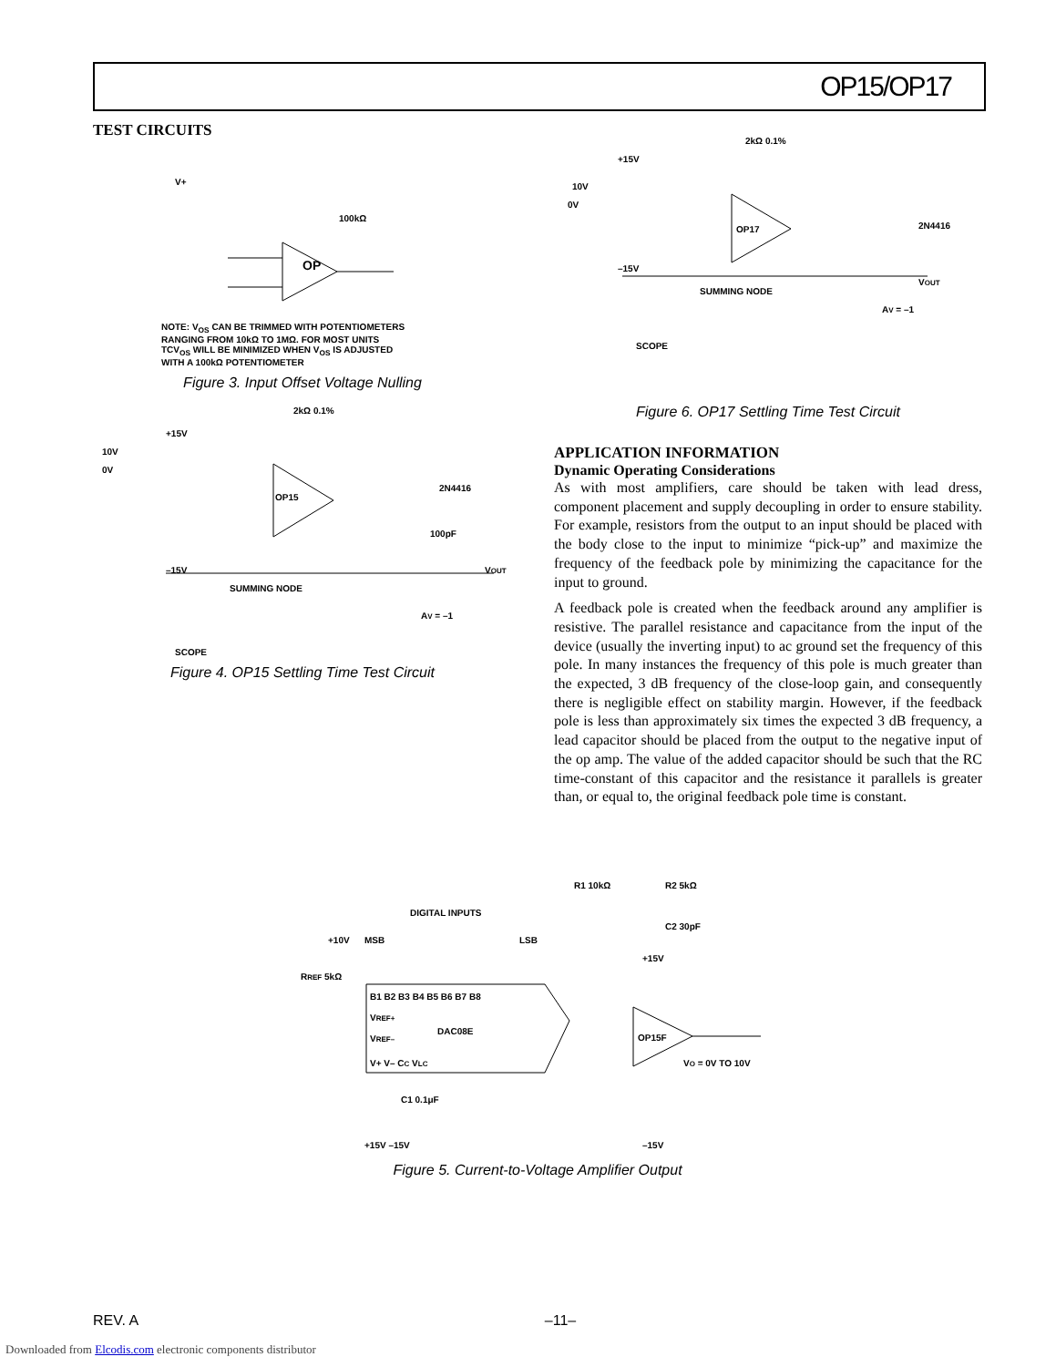OP15/OP17
TEST CIRCUITS
V+
100kΩ
OP
NOTE: V<sub>OS</sub> CAN BE TRIMMED WITH POTENTIOMETERS
RANGING FROM 10kΩ TO 1MΩ. FOR MOST UNITS
TCV<sub>OS</sub> WILL BE MINIMIZED WHEN V<sub>OS</sub> IS ADJUSTED
WITH A 100kΩ POTENTIOMETER
Figure 3. Input Offset Voltage Nulling
OP15
10V
0V
+15V
–15V
SUMMING NODE
SCOPE
2N4416
100pF
VOUT
AV = –1
2kΩ 0.1%
Figure 4. OP15 Settling Time Test Circuit
OP17
+15V
10V
0V
–15V
SUMMING NODE
SCOPE
2N4416
VOUT
AV = –1
2kΩ 0.1%
Figure 6. OP17 Settling Time Test Circuit
APPLICATION INFORMATION
Dynamic Operating Considerations
As with most amplifiers, care should be taken with lead dress, component placement and supply decoupling in order to ensure stability. For example, resistors from the output to an input should be placed with the body close to the input to minimize “pick-up” and maximize the frequency of the feedback pole by minimizing the capacitance for the input to ground.
A feedback pole is created when the feedback around any amplifier is resistive. The parallel resistance and capacitance from the input of the device (usually the inverting input) to ac ground set the frequency of this pole. In many instances the frequency of this pole is much greater than the expected, 3 dB frequency of the close-loop gain, and consequently there is negligible effect on stability margin. However, if the feedback pole is less than approximately six times the expected 3 dB frequency, a lead capacitor should be placed from the output to the negative input of the op amp. The value of the added capacitor should be such that the RC time-constant of this capacitor and the resistance it parallels is greater than, or equal to, the original feedback pole time is constant.
DIGITAL INPUTS
+10V
MSB
LSB
RREF 5kΩ
B1 B2 B3 B4 B5 B6 B7 B8
VREF+
DAC08E
VREF–
V+ V– CC VLC
C1 0.1μF
+15V –15V
R1 10kΩ
R2 5kΩ
C2 30pF
+15V
OP15F
VO = 0V TO 10V
–15V
Figure 5. Current-to-Voltage Amplifier Output
REV. A –11–
Downloaded from Elcodis.com electronic components distributor